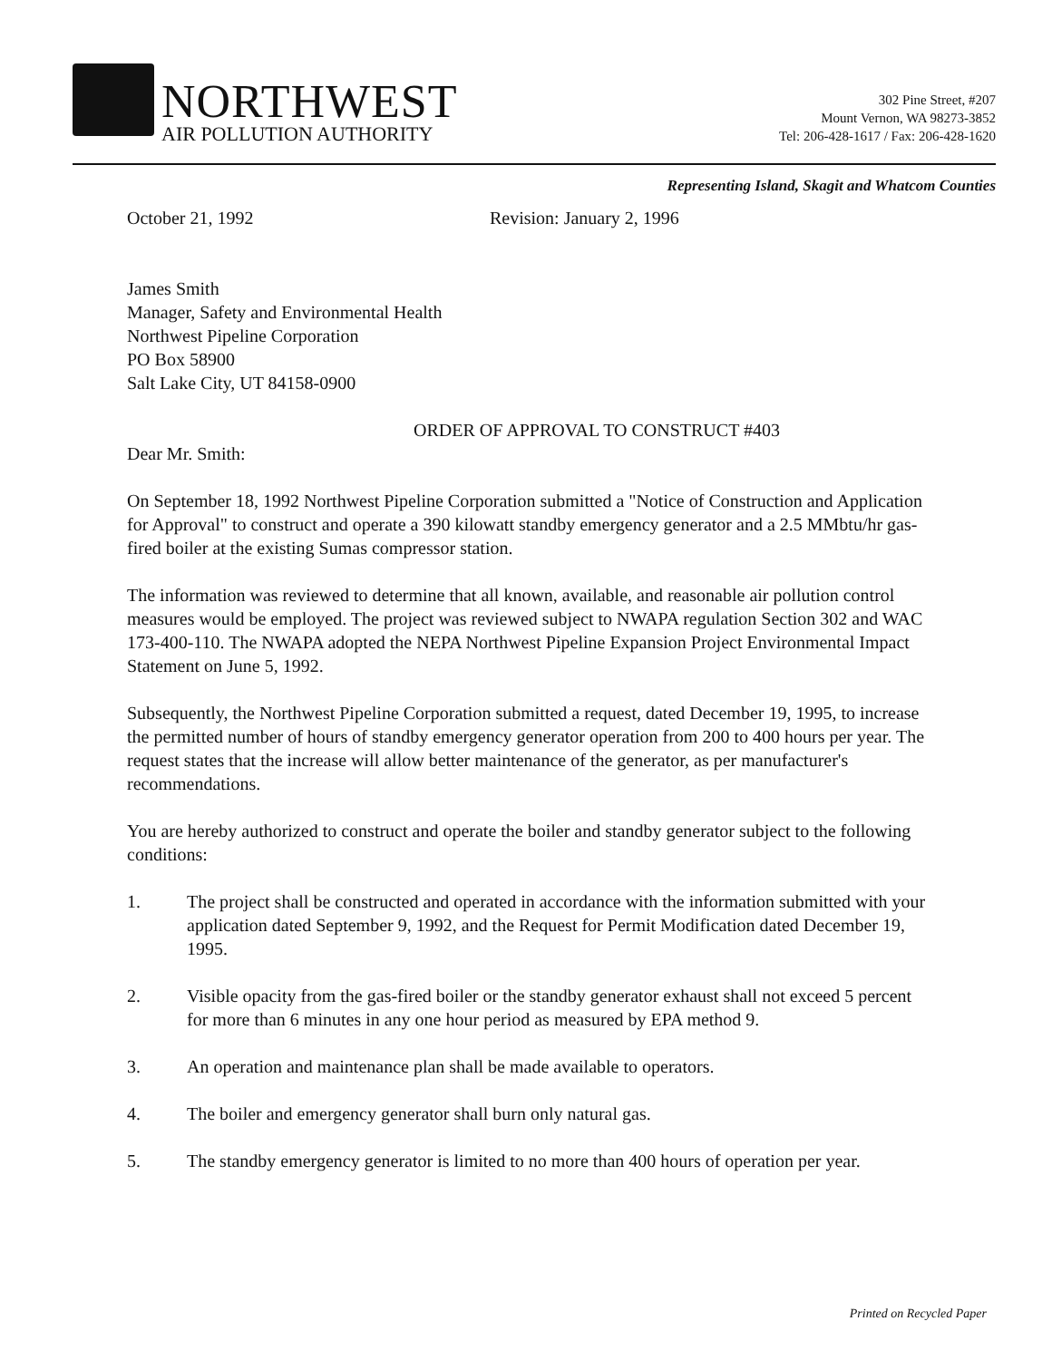NORTHWEST
AIR POLLUTION AUTHORITY
302 Pine Street, #207
Mount Vernon, WA 98273-3852
Tel: 206-428-1617 / Fax: 206-428-1620
Representing Island, Skagit and Whatcom Counties
October 21, 1992 Revision: January 2, 1996
James Smith
Manager, Safety and Environmental Health
Northwest Pipeline Corporation
PO Box 58900
Salt Lake City, UT 84158-0900
ORDER OF APPROVAL TO CONSTRUCT #403
Dear Mr. Smith:
On September 18, 1992 Northwest Pipeline Corporation submitted a "Notice of Construction and Application for Approval" to construct and operate a 390 kilowatt standby emergency generator and a 2.5 MMbtu/hr gas-fired boiler at the existing Sumas compressor station.
The information was reviewed to determine that all known, available, and reasonable air pollution control measures would be employed. The project was reviewed subject to NWAPA regulation Section 302 and WAC 173-400-110. The NWAPA adopted the NEPA Northwest Pipeline Expansion Project Environmental Impact Statement on June 5, 1992.
Subsequently, the Northwest Pipeline Corporation submitted a request, dated December 19, 1995, to increase the permitted number of hours of standby emergency generator operation from 200 to 400 hours per year. The request states that the increase will allow better maintenance of the generator, as per manufacturer's recommendations.
You are hereby authorized to construct and operate the boiler and standby generator subject to the following conditions:
1. The project shall be constructed and operated in accordance with the information submitted with your application dated September 9, 1992, and the Request for Permit Modification dated December 19, 1995.
2. Visible opacity from the gas-fired boiler or the standby generator exhaust shall not exceed 5 percent for more than 6 minutes in any one hour period as measured by EPA method 9.
3. An operation and maintenance plan shall be made available to operators.
4. The boiler and emergency generator shall burn only natural gas.
5. The standby emergency generator is limited to no more than 400 hours of operation per year.
Printed on Recycled Paper